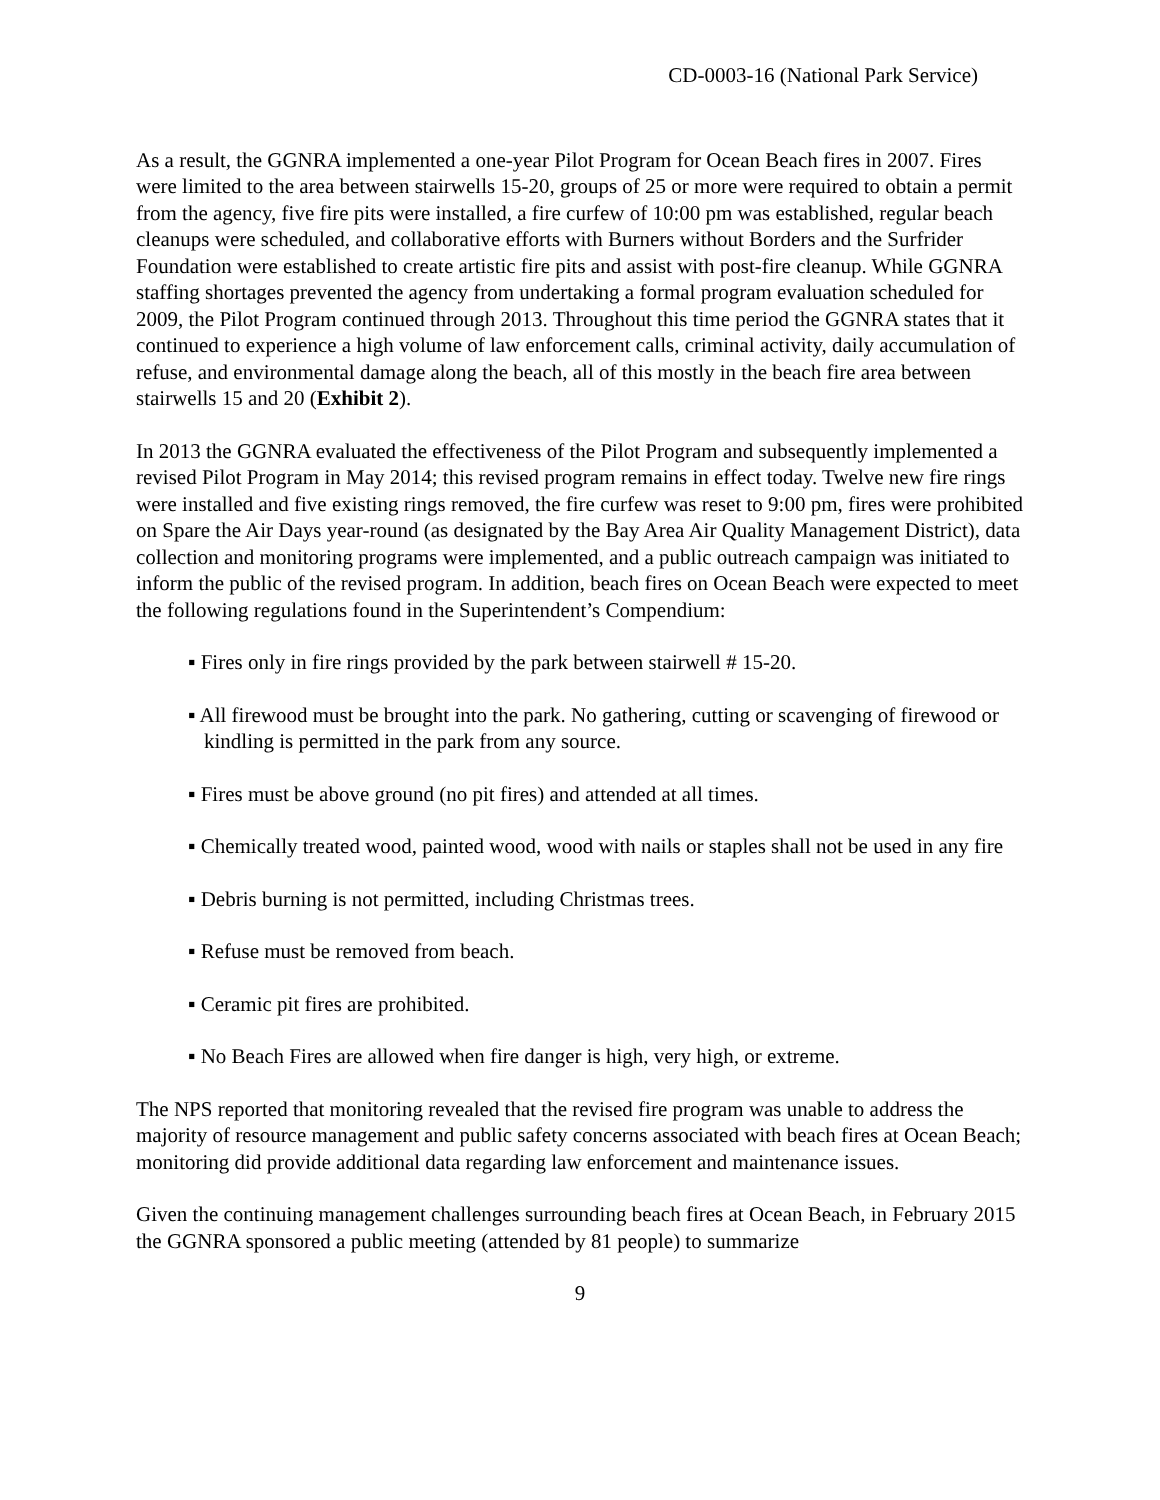CD-0003-16 (National Park Service)
As a result, the GGNRA implemented a one-year Pilot Program for Ocean Beach fires in 2007. Fires were limited to the area between stairwells 15-20, groups of 25 or more were required to obtain a permit from the agency, five fire pits were installed, a fire curfew of 10:00 pm was established, regular beach cleanups were scheduled, and collaborative efforts with Burners without Borders and the Surfrider Foundation were established to create artistic fire pits and assist with post-fire cleanup. While GGNRA staffing shortages prevented the agency from undertaking a formal program evaluation scheduled for 2009, the Pilot Program continued through 2013. Throughout this time period the GGNRA states that it continued to experience a high volume of law enforcement calls, criminal activity, daily accumulation of refuse, and environmental damage along the beach, all of this mostly in the beach fire area between stairwells 15 and 20 (Exhibit 2).
In 2013 the GGNRA evaluated the effectiveness of the Pilot Program and subsequently implemented a revised Pilot Program in May 2014; this revised program remains in effect today. Twelve new fire rings were installed and five existing rings removed, the fire curfew was reset to 9:00 pm, fires were prohibited on Spare the Air Days year-round (as designated by the Bay Area Air Quality Management District), data collection and monitoring programs were implemented, and a public outreach campaign was initiated to inform the public of the revised program. In addition, beach fires on Ocean Beach were expected to meet the following regulations found in the Superintendent’s Compendium:
▪ Fires only in fire rings provided by the park between stairwell # 15-20.
▪ All firewood must be brought into the park. No gathering, cutting or scavenging of firewood or kindling is permitted in the park from any source.
▪ Fires must be above ground (no pit fires) and attended at all times.
▪ Chemically treated wood, painted wood, wood with nails or staples shall not be used in any fire
▪ Debris burning is not permitted, including Christmas trees.
▪ Refuse must be removed from beach.
▪ Ceramic pit fires are prohibited.
▪ No Beach Fires are allowed when fire danger is high, very high, or extreme.
The NPS reported that monitoring revealed that the revised fire program was unable to address the majority of resource management and public safety concerns associated with beach fires at Ocean Beach; monitoring did provide additional data regarding law enforcement and maintenance issues.
Given the continuing management challenges surrounding beach fires at Ocean Beach, in February 2015 the GGNRA sponsored a public meeting (attended by 81 people) to summarize
9